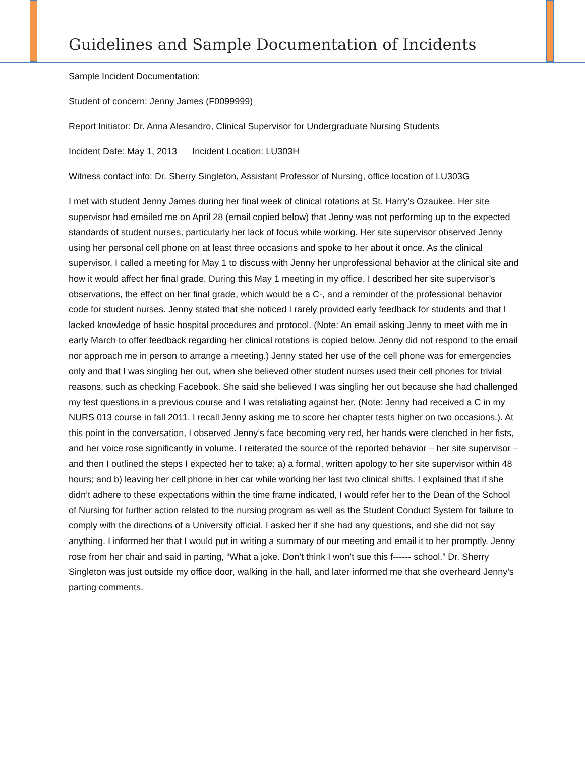Guidelines and Sample Documentation of Incidents
Sample Incident Documentation:
Student of concern: Jenny James (F0099999)
Report Initiator: Dr. Anna Alesandro, Clinical Supervisor for Undergraduate Nursing Students
Incident Date: May 1, 2013 Incident Location: LU303H
Witness contact info: Dr. Sherry Singleton, Assistant Professor of Nursing, office location of LU303G
I met with student Jenny James during her final week of clinical rotations at St. Harry’s Ozaukee. Her site supervisor had emailed me on April 28 (email copied below) that Jenny was not performing up to the expected standards of student nurses, particularly her lack of focus while working. Her site supervisor observed Jenny using her personal cell phone on at least three occasions and spoke to her about it once. As the clinical supervisor, I called a meeting for May 1 to discuss with Jenny her unprofessional behavior at the clinical site and how it would affect her final grade. During this May 1 meeting in my office, I described her site supervisor’s observations, the effect on her final grade, which would be a C-, and a reminder of the professional behavior code for student nurses. Jenny stated that she noticed I rarely provided early feedback for students and that I lacked knowledge of basic hospital procedures and protocol. (Note: An email asking Jenny to meet with me in early March to offer feedback regarding her clinical rotations is copied below. Jenny did not respond to the email nor approach me in person to arrange a meeting.) Jenny stated her use of the cell phone was for emergencies only and that I was singling her out, when she believed other student nurses used their cell phones for trivial reasons, such as checking Facebook. She said she believed I was singling her out because she had challenged my test questions in a previous course and I was retaliating against her. (Note: Jenny had received a C in my NURS 013 course in fall 2011. I recall Jenny asking me to score her chapter tests higher on two occasions.). At this point in the conversation, I observed Jenny’s face becoming very red, her hands were clenched in her fists, and her voice rose significantly in volume. I reiterated the source of the reported behavior – her site supervisor – and then I outlined the steps I expected her to take: a) a formal, written apology to her site supervisor within 48 hours; and b) leaving her cell phone in her car while working her last two clinical shifts. I explained that if she didn’t adhere to these expectations within the time frame indicated, I would refer her to the Dean of the School of Nursing for further action related to the nursing program as well as the Student Conduct System for failure to comply with the directions of a University official. I asked her if she had any questions, and she did not say anything. I informed her that I would put in writing a summary of our meeting and email it to her promptly. Jenny rose from her chair and said in parting, “What a joke. Don’t think I won’t sue this f------ school.” Dr. Sherry Singleton was just outside my office door, walking in the hall, and later informed me that she overheard Jenny’s parting comments.